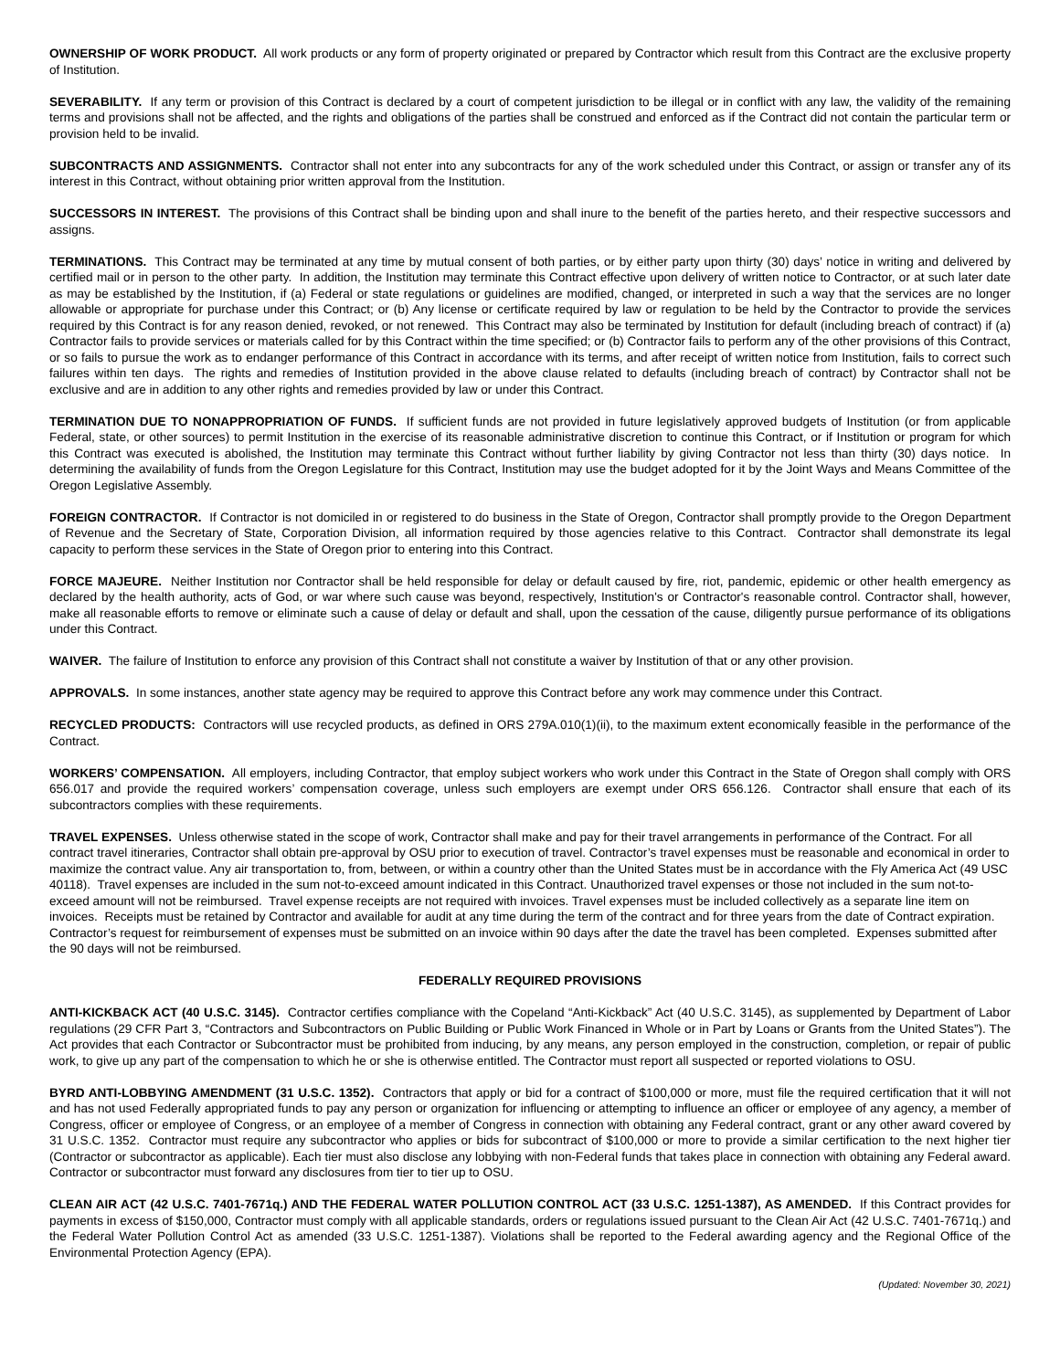OWNERSHIP OF WORK PRODUCT. All work products or any form of property originated or prepared by Contractor which result from this Contract are the exclusive property of Institution.
SEVERABILITY. If any term or provision of this Contract is declared by a court of competent jurisdiction to be illegal or in conflict with any law, the validity of the remaining terms and provisions shall not be affected, and the rights and obligations of the parties shall be construed and enforced as if the Contract did not contain the particular term or provision held to be invalid.
SUBCONTRACTS AND ASSIGNMENTS. Contractor shall not enter into any subcontracts for any of the work scheduled under this Contract, or assign or transfer any of its interest in this Contract, without obtaining prior written approval from the Institution.
SUCCESSORS IN INTEREST. The provisions of this Contract shall be binding upon and shall inure to the benefit of the parties hereto, and their respective successors and assigns.
TERMINATIONS. This Contract may be terminated at any time by mutual consent of both parties, or by either party upon thirty (30) days’ notice in writing and delivered by certified mail or in person to the other party. In addition, the Institution may terminate this Contract effective upon delivery of written notice to Contractor, or at such later date as may be established by the Institution, if (a) Federal or state regulations or guidelines are modified, changed, or interpreted in such a way that the services are no longer allowable or appropriate for purchase under this Contract; or (b) Any license or certificate required by law or regulation to be held by the Contractor to provide the services required by this Contract is for any reason denied, revoked, or not renewed. This Contract may also be terminated by Institution for default (including breach of contract) if (a) Contractor fails to provide services or materials called for by this Contract within the time specified; or (b) Contractor fails to perform any of the other provisions of this Contract, or so fails to pursue the work as to endanger performance of this Contract in accordance with its terms, and after receipt of written notice from Institution, fails to correct such failures within ten days. The rights and remedies of Institution provided in the above clause related to defaults (including breach of contract) by Contractor shall not be exclusive and are in addition to any other rights and remedies provided by law or under this Contract.
TERMINATION DUE TO NONAPPROPRIATION OF FUNDS. If sufficient funds are not provided in future legislatively approved budgets of Institution (or from applicable Federal, state, or other sources) to permit Institution in the exercise of its reasonable administrative discretion to continue this Contract, or if Institution or program for which this Contract was executed is abolished, the Institution may terminate this Contract without further liability by giving Contractor not less than thirty (30) days notice. In determining the availability of funds from the Oregon Legislature for this Contract, Institution may use the budget adopted for it by the Joint Ways and Means Committee of the Oregon Legislative Assembly.
FOREIGN CONTRACTOR. If Contractor is not domiciled in or registered to do business in the State of Oregon, Contractor shall promptly provide to the Oregon Department of Revenue and the Secretary of State, Corporation Division, all information required by those agencies relative to this Contract. Contractor shall demonstrate its legal capacity to perform these services in the State of Oregon prior to entering into this Contract.
FORCE MAJEURE. Neither Institution nor Contractor shall be held responsible for delay or default caused by fire, riot, pandemic, epidemic or other health emergency as declared by the health authority, acts of God, or war where such cause was beyond, respectively, Institution's or Contractor's reasonable control. Contractor shall, however, make all reasonable efforts to remove or eliminate such a cause of delay or default and shall, upon the cessation of the cause, diligently pursue performance of its obligations under this Contract.
WAIVER. The failure of Institution to enforce any provision of this Contract shall not constitute a waiver by Institution of that or any other provision.
APPROVALS. In some instances, another state agency may be required to approve this Contract before any work may commence under this Contract.
RECYCLED PRODUCTS: Contractors will use recycled products, as defined in ORS 279A.010(1)(ii), to the maximum extent economically feasible in the performance of the Contract.
WORKERS’ COMPENSATION. All employers, including Contractor, that employ subject workers who work under this Contract in the State of Oregon shall comply with ORS 656.017 and provide the required workers’ compensation coverage, unless such employers are exempt under ORS 656.126. Contractor shall ensure that each of its subcontractors complies with these requirements.
TRAVEL EXPENSES. Unless otherwise stated in the scope of work, Contractor shall make and pay for their travel arrangements in performance of the Contract. For all contract travel itineraries, Contractor shall obtain pre-approval by OSU prior to execution of travel. Contractor’s travel expenses must be reasonable and economical in order to maximize the contract value. Any air transportation to, from, between, or within a country other than the United States must be in accordance with the Fly America Act (49 USC 40118). Travel expenses are included in the sum not-to-exceed amount indicated in this Contract. Unauthorized travel expenses or those not included in the sum not-to-exceed amount will not be reimbursed. Travel expense receipts are not required with invoices. Travel expenses must be included collectively as a separate line item on invoices. Receipts must be retained by Contractor and available for audit at any time during the term of the contract and for three years from the date of Contract expiration. Contractor’s request for reimbursement of expenses must be submitted on an invoice within 90 days after the date the travel has been completed. Expenses submitted after the 90 days will not be reimbursed.
FEDERALLY REQUIRED PROVISIONS
ANTI-KICKBACK ACT (40 U.S.C. 3145). Contractor certifies compliance with the Copeland “Anti-Kickback” Act (40 U.S.C. 3145), as supplemented by Department of Labor regulations (29 CFR Part 3, “Contractors and Subcontractors on Public Building or Public Work Financed in Whole or in Part by Loans or Grants from the United States”). The Act provides that each Contractor or Subcontractor must be prohibited from inducing, by any means, any person employed in the construction, completion, or repair of public work, to give up any part of the compensation to which he or she is otherwise entitled. The Contractor must report all suspected or reported violations to OSU.
BYRD ANTI-LOBBYING AMENDMENT (31 U.S.C. 1352). Contractors that apply or bid for a contract of $100,000 or more, must file the required certification that it will not and has not used Federally appropriated funds to pay any person or organization for influencing or attempting to influence an officer or employee of any agency, a member of Congress, officer or employee of Congress, or an employee of a member of Congress in connection with obtaining any Federal contract, grant or any other award covered by 31 U.S.C. 1352. Contractor must require any subcontractor who applies or bids for subcontract of $100,000 or more to provide a similar certification to the next higher tier (Contractor or subcontractor as applicable). Each tier must also disclose any lobbying with non-Federal funds that takes place in connection with obtaining any Federal award. Contractor or subcontractor must forward any disclosures from tier to tier up to OSU.
CLEAN AIR ACT (42 U.S.C. 7401-7671q.) AND THE FEDERAL WATER POLLUTION CONTROL ACT (33 U.S.C. 1251-1387), AS AMENDED. If this Contract provides for payments in excess of $150,000, Contractor must comply with all applicable standards, orders or regulations issued pursuant to the Clean Air Act (42 U.S.C. 7401-7671q.) and the Federal Water Pollution Control Act as amended (33 U.S.C. 1251-1387). Violations shall be reported to the Federal awarding agency and the Regional Office of the Environmental Protection Agency (EPA).
(Updated: November 30, 2021)